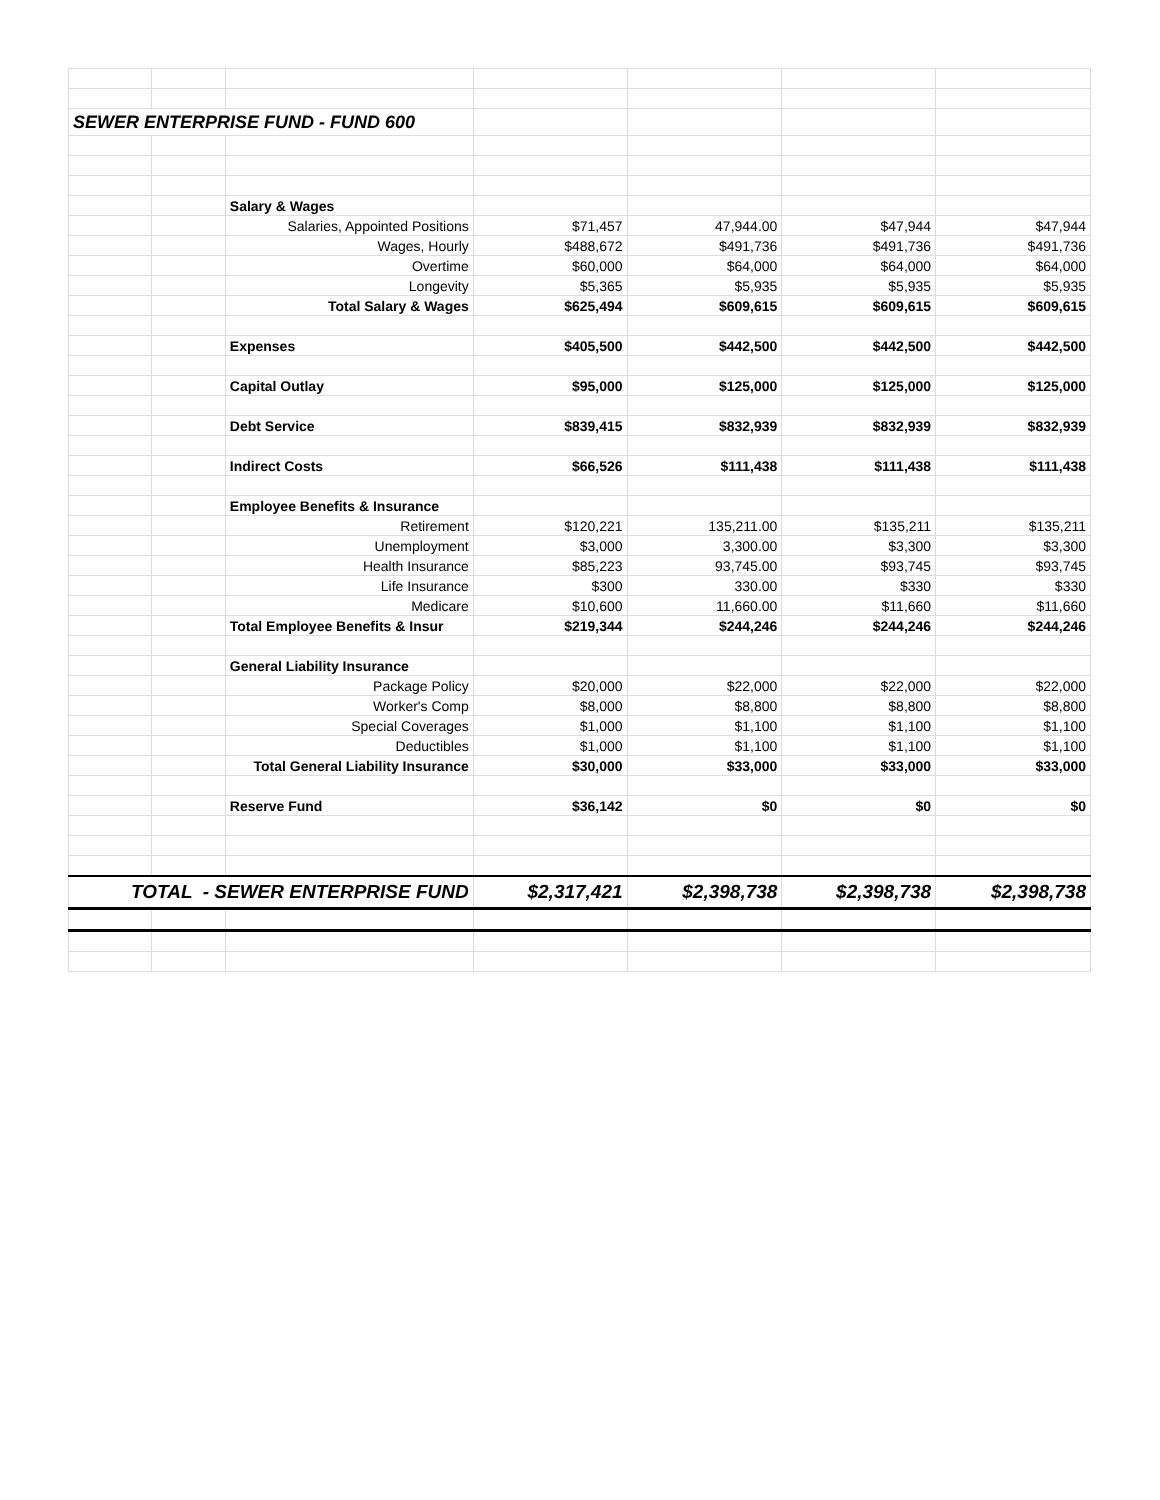| SEWER ENTERPRISE FUND - FUND 600 | | | | | | |
| | | Salary & Wages | | | | |
| | | Salaries, Appointed Positions | $71,457 | 47,944.00 | $47,944 | $47,944 |
| | | Wages, Hourly | $488,672 | $491,736 | $491,736 | $491,736 |
| | | Overtime | $60,000 | $64,000 | $64,000 | $64,000 |
| | | Longevity | $5,365 | $5,935 | $5,935 | $5,935 |
| | | Total Salary & Wages | $625,494 | $609,615 | $609,615 | $609,615 |
| | | Expenses | $405,500 | $442,500 | $442,500 | $442,500 |
| | | Capital Outlay | $95,000 | $125,000 | $125,000 | $125,000 |
| | | Debt Service | $839,415 | $832,939 | $832,939 | $832,939 |
| | | Indirect Costs | $66,526 | $111,438 | $111,438 | $111,438 |
| | | Employee Benefits & Insurance | | | | |
| | | Retirement | $120,221 | 135,211.00 | $135,211 | $135,211 |
| | | Unemployment | $3,000 | 3,300.00 | $3,300 | $3,300 |
| | | Health Insurance | $85,223 | 93,745.00 | $93,745 | $93,745 |
| | | Life Insurance | $300 | 330.00 | $330 | $330 |
| | | Medicare | $10,600 | 11,660.00 | $11,660 | $11,660 |
| | | Total Employee Benefits & Insur | $219,344 | $244,246 | $244,246 | $244,246 |
| | | General Liability Insurance | | | | |
| | | Package Policy | $20,000 | $22,000 | $22,000 | $22,000 |
| | | Worker's Comp | $8,000 | $8,800 | $8,800 | $8,800 |
| | | Special Coverages | $1,000 | $1,100 | $1,100 | $1,100 |
| | | Deductibles | $1,000 | $1,100 | $1,100 | $1,100 |
| | | Total General Liability Insurance | $30,000 | $33,000 | $33,000 | $33,000 |
| | | Reserve Fund | $36,142 | $0 | $0 | $0 |
| TOTAL - SEWER ENTERPRISE FUND | | | $2,317,421 | $2,398,738 | $2,398,738 | $2,398,738 |